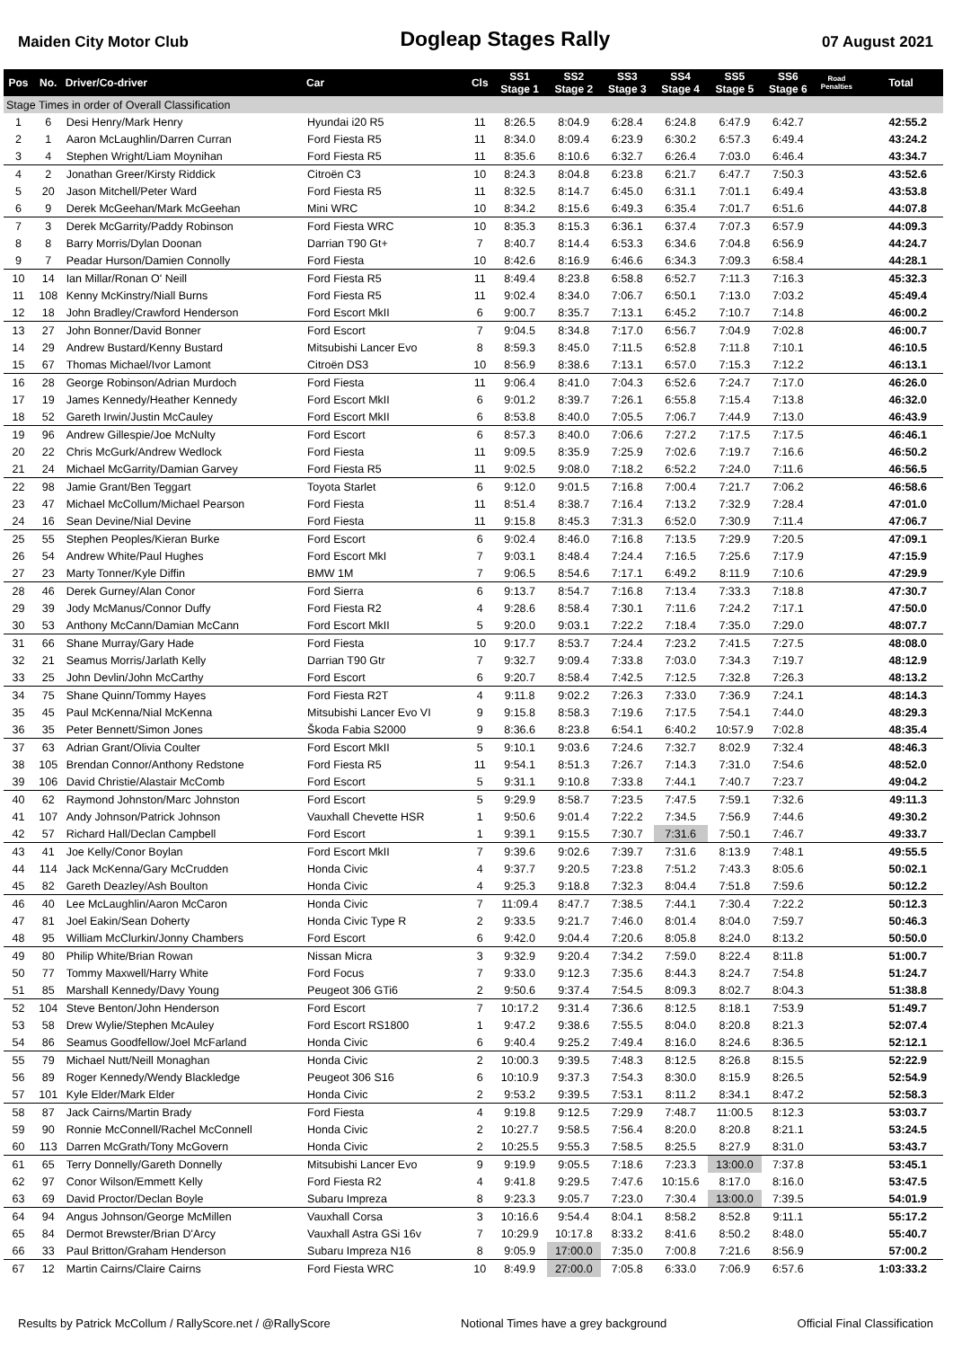Maiden City Motor Club
Dogleap Stages Rally
07 August 2021
| Pos | No. | Driver/Co-driver | Car | Cls | SS1 Stage 1 | SS2 Stage 2 | SS3 Stage 3 | SS4 Stage 4 | SS5 Stage 5 | SS6 Stage 6 | Road Penalties | Total |
| --- | --- | --- | --- | --- | --- | --- | --- | --- | --- | --- | --- | --- |
| Stage Times in order of Overall Classification | | | | | | | | | | | | |
| 1 | 6 | Desi Henry/Mark Henry | Hyundai i20 R5 | 11 | 8:26.5 | 8:04.9 | 6:28.4 | 6:24.8 | 6:47.9 | 6:42.7 | | 42:55.2 |
| 2 | 1 | Aaron McLaughlin/Darren Curran | Ford Fiesta R5 | 11 | 8:34.0 | 8:09.4 | 6:23.9 | 6:30.2 | 6:57.3 | 6:49.4 | | 43:24.2 |
| 3 | 4 | Stephen Wright/Liam Moynihan | Ford Fiesta R5 | 11 | 8:35.6 | 8:10.6 | 6:32.7 | 6:26.4 | 7:03.0 | 6:46.4 | | 43:34.7 |
| 4 | 2 | Jonathan Greer/Kirsty Riddick | Citroën C3 | 10 | 8:24.3 | 8:04.8 | 6:23.8 | 6:21.7 | 6:47.7 | 7:50.3 | | 43:52.6 |
| 5 | 20 | Jason Mitchell/Peter Ward | Ford Fiesta R5 | 11 | 8:32.5 | 8:14.7 | 6:45.0 | 6:31.1 | 7:01.1 | 6:49.4 | | 43:53.8 |
| 6 | 9 | Derek McGeehan/Mark McGeehan | Mini WRC | 10 | 8:34.2 | 8:15.6 | 6:49.3 | 6:35.4 | 7:01.7 | 6:51.6 | | 44:07.8 |
| 7 | 3 | Derek McGarrity/Paddy Robinson | Ford Fiesta WRC | 10 | 8:35.3 | 8:15.3 | 6:36.1 | 6:37.4 | 7:07.3 | 6:57.9 | | 44:09.3 |
| 8 | 8 | Barry Morris/Dylan Doonan | Darrian T90 Gt+ | 7 | 8:40.7 | 8:14.4 | 6:53.3 | 6:34.6 | 7:04.8 | 6:56.9 | | 44:24.7 |
| 9 | 7 | Peadar Hurson/Damien Connolly | Ford Fiesta | 10 | 8:42.6 | 8:16.9 | 6:46.6 | 6:34.3 | 7:09.3 | 6:58.4 | | 44:28.1 |
| 10 | 14 | Ian Millar/Ronan O' Neill | Ford Fiesta R5 | 11 | 8:49.4 | 8:23.8 | 6:58.8 | 6:52.7 | 7:11.3 | 7:16.3 | | 45:32.3 |
| 11 | 108 | Kenny McKinstry/Niall Burns | Ford Fiesta R5 | 11 | 9:02.4 | 8:34.0 | 7:06.7 | 6:50.1 | 7:13.0 | 7:03.2 | | 45:49.4 |
| 12 | 18 | John Bradley/Crawford Henderson | Ford Escort MkII | 6 | 9:00.7 | 8:35.7 | 7:13.1 | 6:45.2 | 7:10.7 | 7:14.8 | | 46:00.2 |
| 13 | 27 | John Bonner/David Bonner | Ford Escort | 7 | 9:04.5 | 8:34.8 | 7:17.0 | 6:56.7 | 7:04.9 | 7:02.8 | | 46:00.7 |
| 14 | 29 | Andrew Bustard/Kenny Bustard | Mitsubishi Lancer Evo | 8 | 8:59.3 | 8:45.0 | 7:11.5 | 6:52.8 | 7:11.8 | 7:10.1 | | 46:10.5 |
| 15 | 67 | Thomas Michael/Ivor Lamont | Citroën DS3 | 10 | 8:56.9 | 8:38.6 | 7:13.1 | 6:57.0 | 7:15.3 | 7:12.2 | | 46:13.1 |
| 16 | 28 | George Robinson/Adrian Murdoch | Ford Fiesta | 11 | 9:06.4 | 8:41.0 | 7:04.3 | 6:52.6 | 7:24.7 | 7:17.0 | | 46:26.0 |
| 17 | 19 | James Kennedy/Heather Kennedy | Ford Escort MkII | 6 | 9:01.2 | 8:39.7 | 7:26.1 | 6:55.8 | 7:15.4 | 7:13.8 | | 46:32.0 |
| 18 | 52 | Gareth Irwin/Justin McCauley | Ford Escort MkII | 6 | 8:53.8 | 8:40.0 | 7:05.5 | 7:06.7 | 7:44.9 | 7:13.0 | | 46:43.9 |
| 19 | 96 | Andrew Gillespie/Joe McNulty | Ford Escort | 6 | 8:57.3 | 8:40.0 | 7:06.6 | 7:27.2 | 7:17.5 | 7:17.5 | | 46:46.1 |
| 20 | 22 | Chris McGurk/Andrew Wedlock | Ford Fiesta | 11 | 9:09.5 | 8:35.9 | 7:25.9 | 7:02.6 | 7:19.7 | 7:16.6 | | 46:50.2 |
| 21 | 24 | Michael McGarrity/Damian Garvey | Ford Fiesta R5 | 11 | 9:02.5 | 9:08.0 | 7:18.2 | 6:52.2 | 7:24.0 | 7:11.6 | | 46:56.5 |
| 22 | 98 | Jamie Grant/Ben Teggart | Toyota Starlet | 6 | 9:12.0 | 9:01.5 | 7:16.8 | 7:00.4 | 7:21.7 | 7:06.2 | | 46:58.6 |
| 23 | 47 | Michael McCollum/Michael Pearson | Ford Fiesta | 11 | 8:51.4 | 8:38.7 | 7:16.4 | 7:13.2 | 7:32.9 | 7:28.4 | | 47:01.0 |
| 24 | 16 | Sean Devine/Nial Devine | Ford Fiesta | 11 | 9:15.8 | 8:45.3 | 7:31.3 | 6:52.0 | 7:30.9 | 7:11.4 | | 47:06.7 |
| 25 | 55 | Stephen Peoples/Kieran Burke | Ford Escort | 6 | 9:02.4 | 8:46.0 | 7:16.8 | 7:13.5 | 7:29.9 | 7:20.5 | | 47:09.1 |
| 26 | 54 | Andrew White/Paul Hughes | Ford Escort MkI | 7 | 9:03.1 | 8:48.4 | 7:24.4 | 7:16.5 | 7:25.6 | 7:17.9 | | 47:15.9 |
| 27 | 23 | Marty Tonner/Kyle Diffin | BMW 1M | 7 | 9:06.5 | 8:54.6 | 7:17.1 | 6:49.2 | 8:11.9 | 7:10.6 | | 47:29.9 |
| 28 | 46 | Derek Gurney/Alan Conor | Ford Sierra | 6 | 9:13.7 | 8:54.7 | 7:16.8 | 7:13.4 | 7:33.3 | 7:18.8 | | 47:30.7 |
| 29 | 39 | Jody McManus/Connor Duffy | Ford Fiesta R2 | 4 | 9:28.6 | 8:58.4 | 7:30.1 | 7:11.6 | 7:24.2 | 7:17.1 | | 47:50.0 |
| 30 | 53 | Anthony McCann/Damian McCann | Ford Escort MkII | 5 | 9:20.0 | 9:03.1 | 7:22.2 | 7:18.4 | 7:35.0 | 7:29.0 | | 48:07.7 |
| 31 | 66 | Shane Murray/Gary Hade | Ford Fiesta | 10 | 9:17.7 | 8:53.7 | 7:24.4 | 7:23.2 | 7:41.5 | 7:27.5 | | 48:08.0 |
| 32 | 21 | Seamus Morris/Jarlath Kelly | Darrian T90 Gtr | 7 | 9:32.7 | 9:09.4 | 7:33.8 | 7:03.0 | 7:34.3 | 7:19.7 | | 48:12.9 |
| 33 | 25 | John Devlin/John McCarthy | Ford Escort | 6 | 9:20.7 | 8:58.4 | 7:42.5 | 7:12.5 | 7:32.8 | 7:26.3 | | 48:13.2 |
| 34 | 75 | Shane Quinn/Tommy Hayes | Ford Fiesta R2T | 4 | 9:11.8 | 9:02.2 | 7:26.3 | 7:33.0 | 7:36.9 | 7:24.1 | | 48:14.3 |
| 35 | 45 | Paul McKenna/Nial McKenna | Mitsubishi Lancer Evo VI | 9 | 9:15.8 | 8:58.3 | 7:19.6 | 7:17.5 | 7:54.1 | 7:44.0 | | 48:29.3 |
| 36 | 35 | Peter Bennett/Simon Jones | Škoda Fabia S2000 | 9 | 8:36.6 | 8:23.8 | 6:54.1 | 6:40.2 | 10:57.9 | 7:02.8 | | 48:35.4 |
| 37 | 63 | Adrian Grant/Olivia Coulter | Ford Escort MkII | 5 | 9:10.1 | 9:03.6 | 7:24.6 | 7:32.7 | 8:02.9 | 7:32.4 | | 48:46.3 |
| 38 | 105 | Brendan Connor/Anthony Redstone | Ford Fiesta R5 | 11 | 9:54.1 | 8:51.3 | 7:26.7 | 7:14.3 | 7:31.0 | 7:54.6 | | 48:52.0 |
| 39 | 106 | David Christie/Alastair McComb | Ford Escort | 5 | 9:31.1 | 9:10.8 | 7:33.8 | 7:44.1 | 7:40.7 | 7:23.7 | | 49:04.2 |
| 40 | 62 | Raymond Johnston/Marc Johnston | Ford Escort | 5 | 9:29.9 | 8:58.7 | 7:23.5 | 7:47.5 | 7:59.1 | 7:32.6 | | 49:11.3 |
| 41 | 107 | Andy Johnson/Patrick Johnson | Vauxhall Chevette HSR | 1 | 9:50.6 | 9:01.4 | 7:22.2 | 7:34.5 | 7:56.9 | 7:44.6 | | 49:30.2 |
| 42 | 57 | Richard Hall/Declan Campbell | Ford Escort | 1 | 9:39.1 | 9:15.5 | 7:30.7 | 7:31.6 | 7:50.1 | 7:46.7 | | 49:33.7 |
| 43 | 41 | Joe Kelly/Conor Boylan | Ford Escort MkII | 7 | 9:39.6 | 9:02.6 | 7:39.7 | 7:31.6 | 8:13.9 | 7:48.1 | | 49:55.5 |
| 44 | 114 | Jack McKenna/Gary McCrudden | Honda Civic | 4 | 9:37.7 | 9:20.5 | 7:23.8 | 7:51.2 | 7:43.3 | 8:05.6 | | 50:02.1 |
| 45 | 82 | Gareth Deazley/Ash Boulton | Honda Civic | 4 | 9:25.3 | 9:18.8 | 7:32.3 | 8:04.4 | 7:51.8 | 7:59.6 | | 50:12.2 |
| 46 | 40 | Lee McLaughlin/Aaron McCaron | Honda Civic | 7 | 11:09.4 | 8:47.7 | 7:38.5 | 7:44.1 | 7:30.4 | 7:22.2 | | 50:12.3 |
| 47 | 81 | Joel Eakin/Sean Doherty | Honda Civic Type R | 2 | 9:33.5 | 9:21.7 | 7:46.0 | 8:01.4 | 8:04.0 | 7:59.7 | | 50:46.3 |
| 48 | 95 | William McClurkin/Jonny Chambers | Ford Escort | 6 | 9:42.0 | 9:04.4 | 7:20.6 | 8:05.8 | 8:24.0 | 8:13.2 | | 50:50.0 |
| 49 | 80 | Philip White/Brian Rowan | Nissan Micra | 3 | 9:32.9 | 9:20.4 | 7:34.2 | 7:59.0 | 8:22.4 | 8:11.8 | | 51:00.7 |
| 50 | 77 | Tommy Maxwell/Harry White | Ford Focus | 7 | 9:33.0 | 9:12.3 | 7:35.6 | 8:44.3 | 8:24.7 | 7:54.8 | | 51:24.7 |
| 51 | 85 | Marshall Kennedy/Davy Young | Peugeot 306 GTi6 | 2 | 9:50.6 | 9:37.4 | 7:54.5 | 8:09.3 | 8:02.7 | 8:04.3 | | 51:38.8 |
| 52 | 104 | Steve Benton/John Henderson | Ford Escort | 7 | 10:17.2 | 9:31.4 | 7:36.6 | 8:12.5 | 8:18.1 | 7:53.9 | | 51:49.7 |
| 53 | 58 | Drew Wylie/Stephen McAuley | Ford Escort RS1800 | 1 | 9:47.2 | 9:38.6 | 7:55.5 | 8:04.0 | 8:20.8 | 8:21.3 | | 52:07.4 |
| 54 | 86 | Seamus Goodfellow/Joel McFarland | Honda Civic | 6 | 9:40.4 | 9:25.2 | 7:49.4 | 8:16.0 | 8:24.6 | 8:36.5 | | 52:12.1 |
| 55 | 79 | Michael Nutt/Neill Monaghan | Honda Civic | 2 | 10:00.3 | 9:39.5 | 7:48.3 | 8:12.5 | 8:26.8 | 8:15.5 | | 52:22.9 |
| 56 | 89 | Roger Kennedy/Wendy Blackledge | Peugeot 306 S16 | 6 | 10:10.9 | 9:37.3 | 7:54.3 | 8:30.0 | 8:15.9 | 8:26.5 | | 52:54.9 |
| 57 | 101 | Kyle Elder/Mark Elder | Honda Civic | 2 | 9:53.2 | 9:39.5 | 7:53.1 | 8:11.2 | 8:34.1 | 8:47.2 | | 52:58.3 |
| 58 | 87 | Jack Cairns/Martin Brady | Ford Fiesta | 4 | 9:19.8 | 9:12.5 | 7:29.9 | 7:48.7 | 11:00.5 | 8:12.3 | | 53:03.7 |
| 59 | 90 | Ronnie McConnell/Rachel McConnell | Honda Civic | 2 | 10:27.7 | 9:58.5 | 7:56.4 | 8:20.0 | 8:20.8 | 8:21.1 | | 53:24.5 |
| 60 | 113 | Darren McGrath/Tony McGovern | Honda Civic | 2 | 10:25.5 | 9:55.3 | 7:58.5 | 8:25.5 | 8:27.9 | 8:31.0 | | 53:43.7 |
| 61 | 65 | Terry Donnelly/Gareth Donnelly | Mitsubishi Lancer Evo | 9 | 9:19.9 | 9:05.5 | 7:18.6 | 7:23.3 | 13:00.0 | 7:37.8 | | 53:45.1 |
| 62 | 97 | Conor Wilson/Emmett Kelly | Ford Fiesta R2 | 4 | 9:41.8 | 9:29.5 | 7:47.6 | 10:15.6 | 8:17.0 | 8:16.0 | | 53:47.5 |
| 63 | 69 | David Proctor/Declan Boyle | Subaru Impreza | 8 | 9:23.3 | 9:05.7 | 7:23.0 | 7:30.4 | 13:00.0 | 7:39.5 | | 54:01.9 |
| 64 | 94 | Angus Johnson/George McMillen | Vauxhall Corsa | 3 | 10:16.6 | 9:54.4 | 8:04.1 | 8:58.2 | 8:52.8 | 9:11.1 | | 55:17.2 |
| 65 | 84 | Dermot Brewster/Brian D'Arcy | Vauxhall Astra GSi 16v | 7 | 10:29.9 | 10:17.8 | 8:33.2 | 8:41.6 | 8:50.2 | 8:48.0 | | 55:40.7 |
| 66 | 33 | Paul Britton/Graham Henderson | Subaru Impreza N16 | 8 | 9:05.9 | 17:00.0 | 7:35.0 | 7:00.8 | 7:21.6 | 8:56.9 | | 57:00.2 |
| 67 | 12 | Martin Cairns/Claire Cairns | Ford Fiesta WRC | 10 | 8:49.9 | 27:00.0 | 7:05.8 | 6:33.0 | 7:06.9 | 6:57.6 | | 1:03:33.2 |
Results by Patrick McCollum / RallyScore.net / @RallyScore
Notional Times have a grey background
Official Final Classification